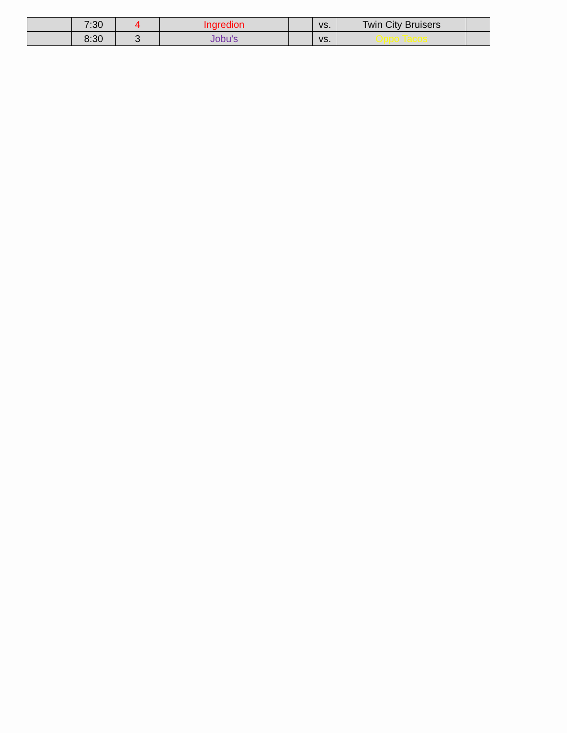| | 7:30 | 4 | Ingredion | | vs. | Twin City Bruisers | |
| | 8:30 | 3 | Jobu's | | vs. | Oppo Tacos | |